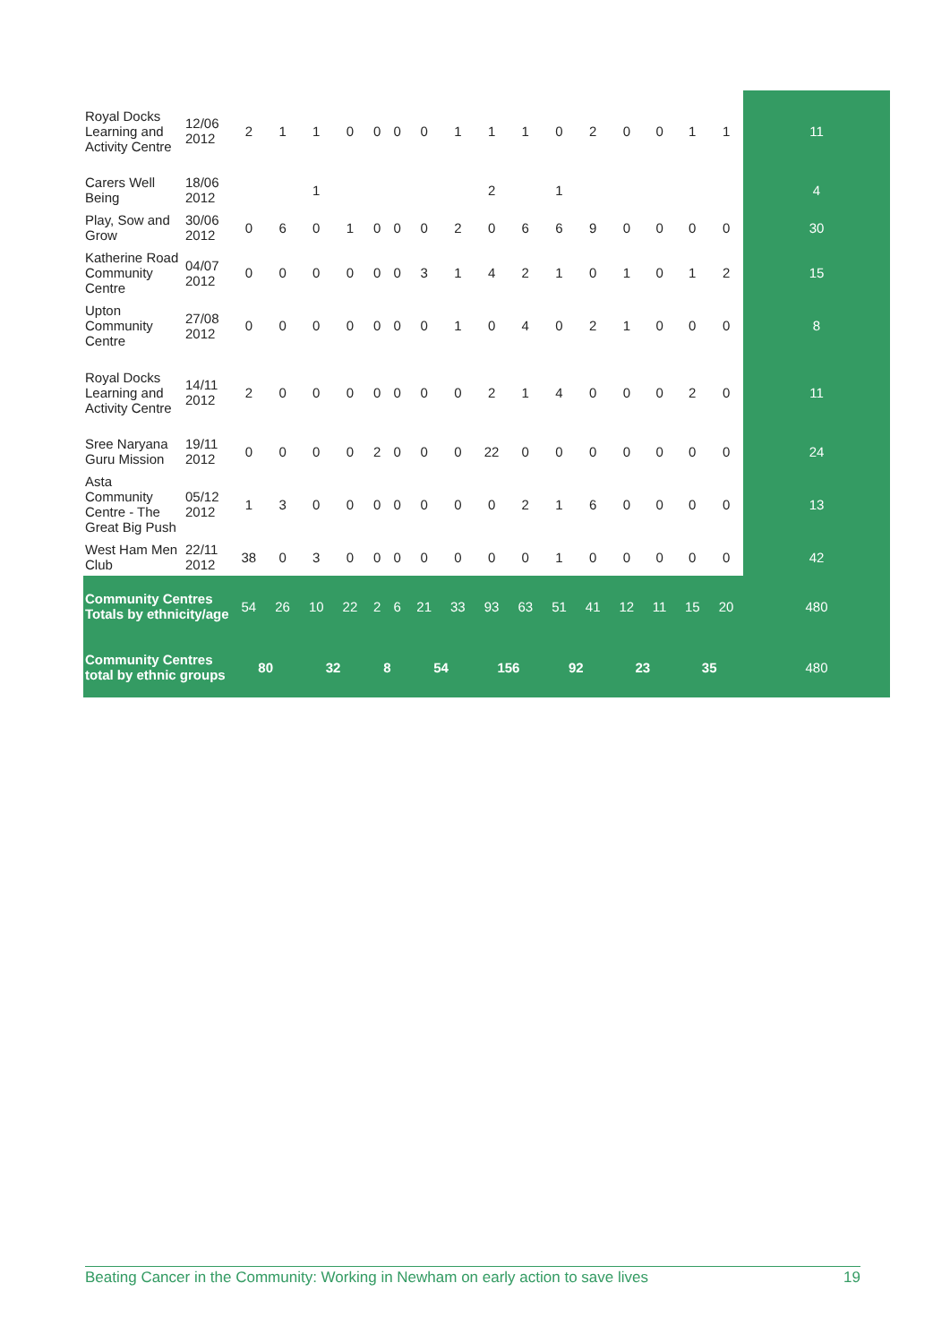| Royal Docks Learning and Activity Centre | 12/06 2012 | 2 | 1 | 1 | 0 | 0 | 0 | 0 | 1 | 1 | 1 | 0 | 2 | 0 | 0 | 1 | 1 | 11 |
| Carers Well Being | 18/06 2012 | | | 1 | | | | | | 2 | | 1 | | | | | | 4 |
| Play, Sow and Grow | 30/06 2012 | 0 | 6 | 0 | 1 | 0 | 0 | 0 | 2 | 0 | 6 | 6 | 9 | 0 | 0 | 0 | 0 | 30 |
| Katherine Road Community Centre | 04/07 2012 | 0 | 0 | 0 | 0 | 0 | 0 | 3 | 1 | 4 | 2 | 1 | 0 | 1 | 0 | 1 | 2 | 15 |
| Upton Community Centre | 27/08 2012 | 0 | 0 | 0 | 0 | 0 | 0 | 0 | 1 | 0 | 4 | 0 | 2 | 1 | 0 | 0 | 0 | 8 |
| Royal Docks Learning and Activity Centre | 14/11 2012 | 2 | 0 | 0 | 0 | 0 | 0 | 0 | 0 | 2 | 1 | 4 | 0 | 0 | 0 | 2 | 0 | 11 |
| Sree Naryana Guru Mission | 19/11 2012 | 0 | 0 | 0 | 0 | 2 | 0 | 0 | 0 | 22 | 0 | 0 | 0 | 0 | 0 | 0 | 0 | 24 |
| Asta Community Centre - The Great Big Push | 05/12 2012 | 1 | 3 | 0 | 0 | 0 | 0 | 0 | 0 | 0 | 2 | 1 | 6 | 0 | 0 | 0 | 0 | 13 |
| West Ham Men Club | 22/11 2012 | 38 | 0 | 3 | 0 | 0 | 0 | 0 | 0 | 0 | 0 | 1 | 0 | 0 | 0 | 0 | 0 | 42 |
| Community Centres Totals by ethnicity/age | | 54 | 26 | 10 | 22 | 2 | 6 | 21 | 33 | 93 | 63 | 51 | 41 | 12 | 11 | 15 | 20 | 480 |
| Community Centres total by ethnic groups | | 80 | | 32 | | 8 | | 54 | | 156 | | 92 | | 23 | | 35 | | 480 |
Beating Cancer in the Community: Working in Newham on early action to save lives 19